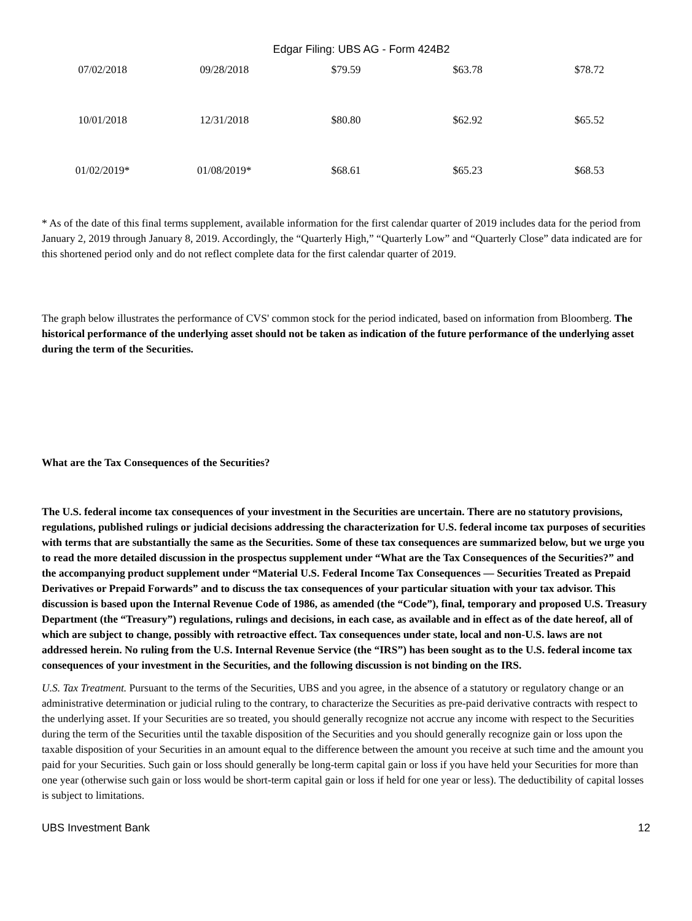Edgar Filing: UBS AG - Form 424B2
| 07/02/2018 | 09/28/2018 | $79.59 | $63.78 | $78.72 |
| 10/01/2018 | 12/31/2018 | $80.80 | $62.92 | $65.52 |
| 01/02/2019* | 01/08/2019* | $68.61 | $65.23 | $68.53 |
* As of the date of this final terms supplement, available information for the first calendar quarter of 2019 includes data for the period from January 2, 2019 through January 8, 2019. Accordingly, the “Quarterly High,” “Quarterly Low” and “Quarterly Close” data indicated are for this shortened period only and do not reflect complete data for the first calendar quarter of 2019.
The graph below illustrates the performance of CVS' common stock for the period indicated, based on information from Bloomberg. The historical performance of the underlying asset should not be taken as indication of the future performance of the underlying asset during the term of the Securities.
What are the Tax Consequences of the Securities?
The U.S. federal income tax consequences of your investment in the Securities are uncertain. There are no statutory provisions, regulations, published rulings or judicial decisions addressing the characterization for U.S. federal income tax purposes of securities with terms that are substantially the same as the Securities. Some of these tax consequences are summarized below, but we urge you to read the more detailed discussion in the prospectus supplement under “What are the Tax Consequences of the Securities?” and the accompanying product supplement under “Material U.S. Federal Income Tax Consequences — Securities Treated as Prepaid Derivatives or Prepaid Forwards” and to discuss the tax consequences of your particular situation with your tax advisor. This discussion is based upon the Internal Revenue Code of 1986, as amended (the “Code”), final, temporary and proposed U.S. Treasury Department (the “Treasury”) regulations, rulings and decisions, in each case, as available and in effect as of the date hereof, all of which are subject to change, possibly with retroactive effect. Tax consequences under state, local and non-U.S. laws are not addressed herein. No ruling from the U.S. Internal Revenue Service (the “IRS”) has been sought as to the U.S. federal income tax consequences of your investment in the Securities, and the following discussion is not binding on the IRS.
U.S. Tax Treatment. Pursuant to the terms of the Securities, UBS and you agree, in the absence of a statutory or regulatory change or an administrative determination or judicial ruling to the contrary, to characterize the Securities as pre-paid derivative contracts with respect to the underlying asset. If your Securities are so treated, you should generally recognize not accrue any income with respect to the Securities during the term of the Securities until the taxable disposition of the Securities and you should generally recognize gain or loss upon the taxable disposition of your Securities in an amount equal to the difference between the amount you receive at such time and the amount you paid for your Securities. Such gain or loss should generally be long-term capital gain or loss if you have held your Securities for more than one year (otherwise such gain or loss would be short-term capital gain or loss if held for one year or less). The deductibility of capital losses is subject to limitations.
UBS Investment Bank 12